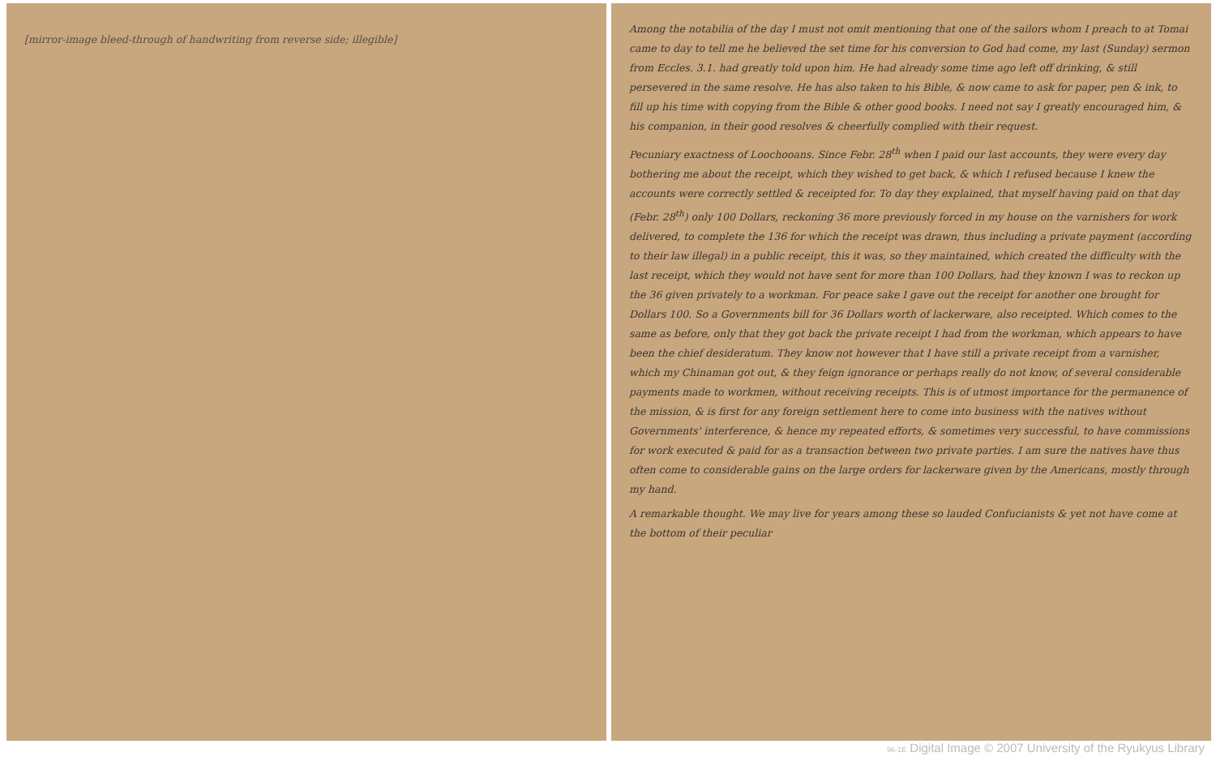[mirror-image bleed-through of handwriting from reverse side; illegible]
Among the notabilia of the day I must not omit mentioning that one of the sailors whom I preach to at Tomai came to day to tell me he believed the set time for his conversion to God had come, my last (Sunday) sermon from Eccles. 3.1. had greatly told upon him. He had already some time ago left off drinking, & still persevered in the same resolve. He has also taken to his Bible, & now came to ask for paper, pen & ink, to fill up his time with copying from the Bible & other good books. I need not say I greatly encouraged him, & his companion, in their good resolves & cheerfully complied with their request.
Pecuniary exactness of Loochooans. Since Febr. 28<sup>th</sup> when I paid our last accounts, they were every day bothering me about the receipt, which they wished to get back, & which I refused because I knew the accounts were correctly settled & receipted for. To day they explained, that myself having paid on that day (Febr. 28<sup>th</sup>) only 100 Dollars, reckoning 36 more previously forced in my house on the varnishers for work delivered, to complete the 136 for which the receipt was drawn, thus including a private payment (according to their law illegal) in a public receipt, this it was, so they maintained, which created the difficulty with the last receipt, which they would not have sent for more than 100 Dollars, had they known I was to reckon up the 36 given privately to a workman. For peace sake I gave out the receipt for another one brought for Dollars 100. So a Governments bill for 36 Dollars worth of lackerware, also receipted. Which comes to the same as before, only that they got back the private receipt I had from the workman, which appears to have been the chief desideratum. They know not however that I have still a private receipt from a varnisher, which my Chinaman got out, & they feign ignorance or perhaps really do not know, of several considerable payments made to workmen, without receiving receipts. This is of utmost importance for the permanence of the mission, & is first for any foreign settlement here to come into business with the natives without Governments' interference, & hence my repeated efforts, & sometimes very successful, to have commissions for work executed & paid for as a transaction between two private parties. I am sure the natives have thus often come to considerable gains on the large orders for lackerware given by the Americans, mostly through my hand.
A remarkable thought. We may live for years among these so lauded Confucianists & yet not have come at the bottom of their peculiar
96-1E Digital Image © 2007 University of the Ryukyus Library